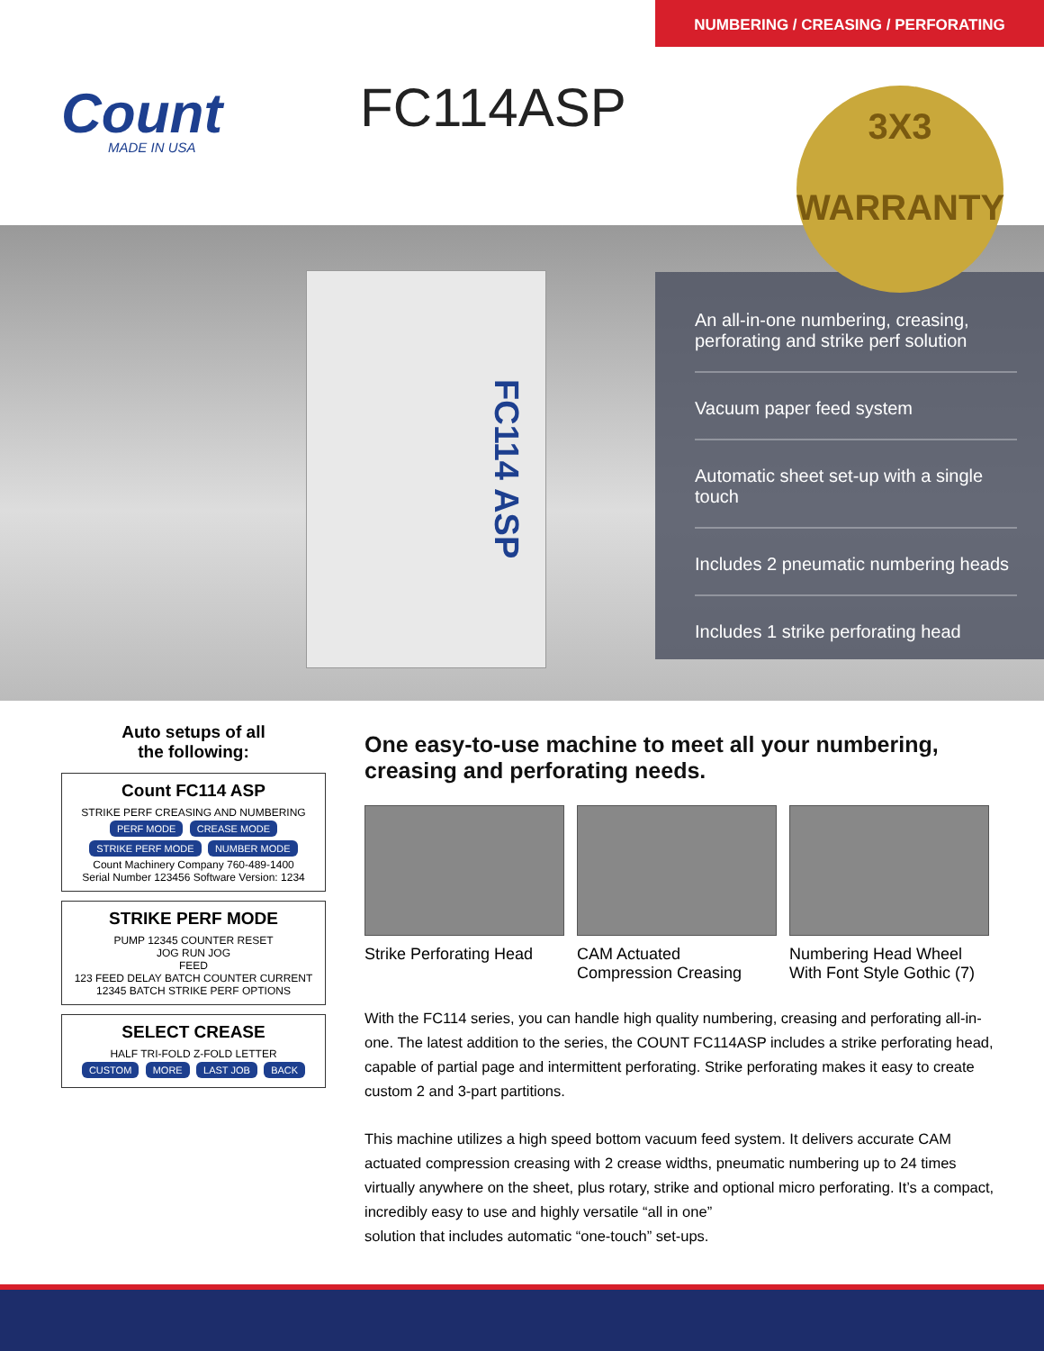NUMBERING / CREASING / PERFORATING
Count
MADE IN USA
FC114ASP
3X3
WARRANTY
FC114 ASP
An all-in-one numbering, creasing, perforating and strike perf solution
Vacuum paper feed system
Automatic sheet set-up with a single touch
Includes 2 pneumatic numbering heads
Includes 1 strike perforating head
Auto setups of all
the following:
Count FC114 ASP
STRIKE PERF CREASING AND NUMBERING
PERF MODE CREASE MODE
STRIKE PERF MODE NUMBER MODE
Count Machinery Company 760-489-1400
Serial Number 123456 Software Version: 1234
STRIKE PERF MODE
PUMP 12345 COUNTER RESET
JOG RUN JOG
FEED
123 FEED DELAY BATCH COUNTER CURRENT 12345 BATCH STRIKE PERF OPTIONS
SELECT CREASE
HALF TRI-FOLD Z-FOLD LETTER
CUSTOM MORE LAST JOB BACK
One easy-to-use machine to meet all your numbering, creasing and perforating needs.
Strike Perforating Head
CAM Actuated Compression Creasing
Numbering Head Wheel With Font Style Gothic (7)
With the FC114 series, you can handle high quality numbering, creasing and perforating all-in-one. The latest addition to the series, the COUNT FC114ASP includes a strike perforating head, capable of partial page and intermittent perforating. Strike perforating makes it easy to create custom 2 and 3-part partitions.
This machine utilizes a high speed bottom vacuum feed system. It delivers accurate CAM actuated compression creasing with 2 crease widths, pneumatic numbering up to 24 times virtually anywhere on the sheet, plus rotary, strike and optional micro perforating. It’s a compact, incredibly easy to use and highly versatile “all in one”
solution that includes automatic “one-touch” set-ups.